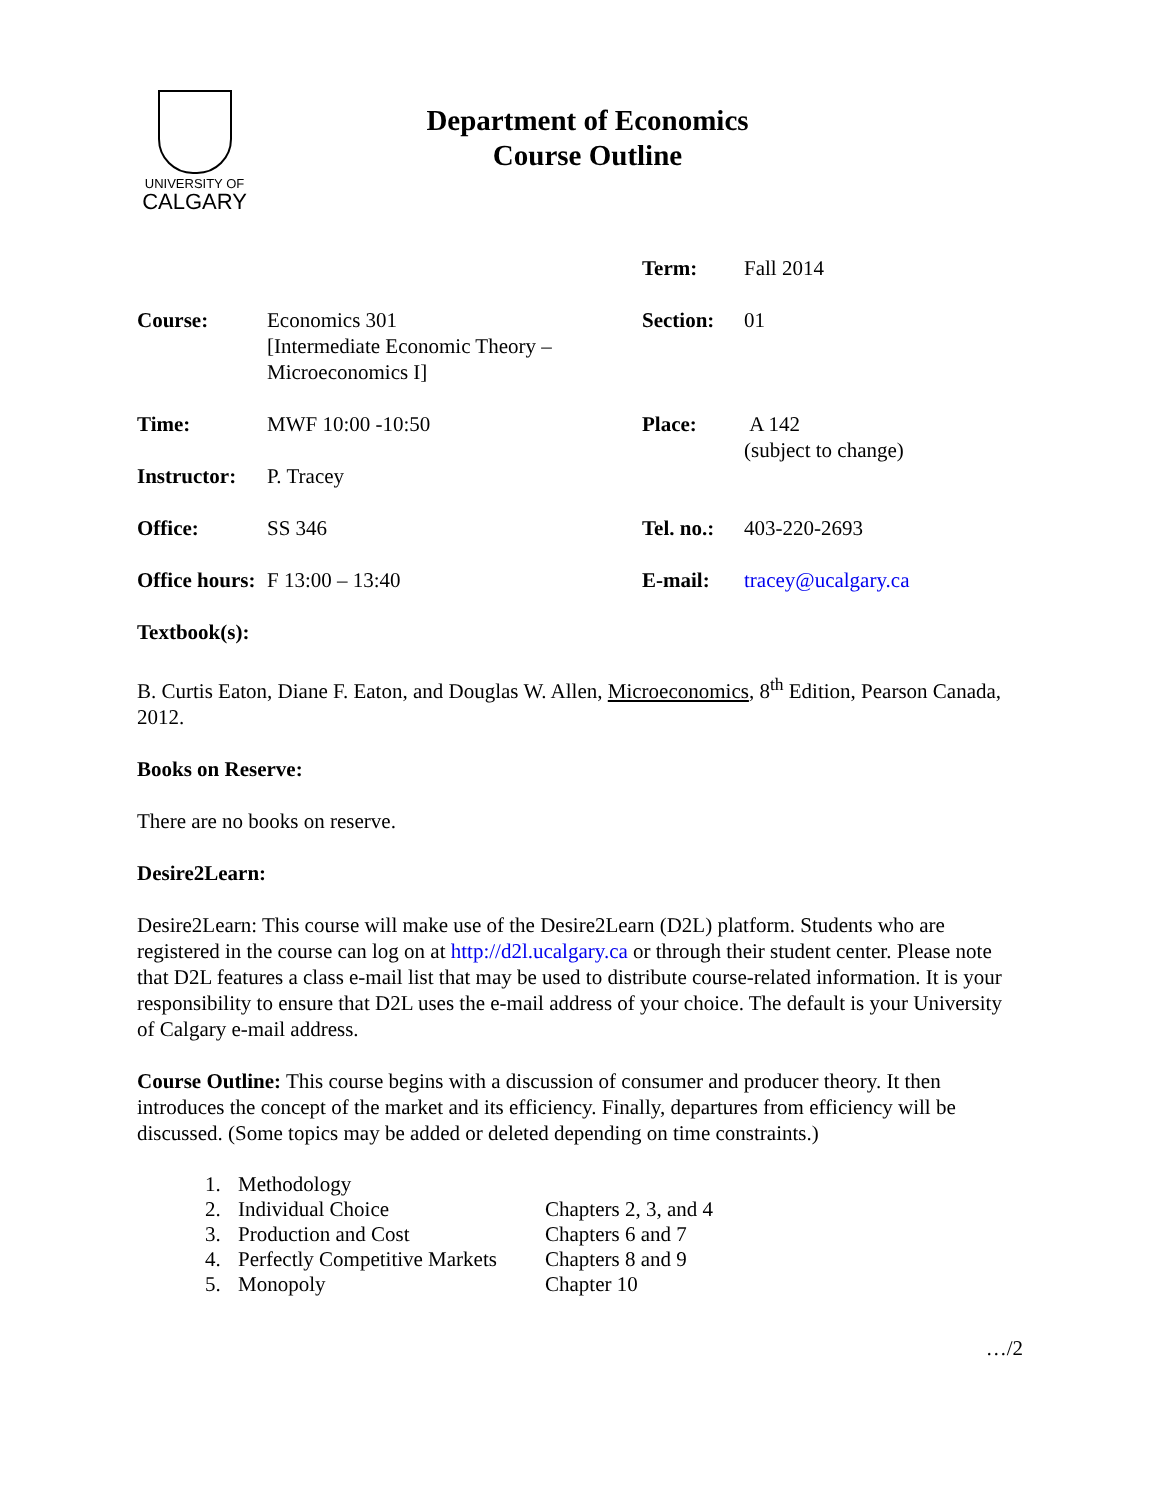UNIVERSITY OF
CALGARY
Department of Economics
Course Outline
| | | Term: | Fall 2014 |
| Course: | Economics 301 [Intermediate Economic Theory – Microeconomics I] | Section: | 01 |
| Time: | MWF 10:00 -10:50 | Place: | A 142 (subject to change) |
| Instructor: | P. Tracey | | |
| Office: | SS 346 | Tel. no.: | 403-220-2693 |
| Office hours: | F 13:00 – 13:40 | E-mail: | tracey@ucalgary.ca |
Textbook(s):
B. Curtis Eaton, Diane F. Eaton, and Douglas W. Allen, Microeconomics, 8<sup>th</sup> Edition, Pearson Canada, 2012.
Books on Reserve:
There are no books on reserve.
Desire2Learn:
Desire2Learn: This course will make use of the Desire2Learn (D2L) platform. Students who are registered in the course can log on at http://d2l.ucalgary.ca or through their student center. Please note that D2L features a class e-mail list that may be used to distribute course-related information. It is your responsibility to ensure that D2L uses the e-mail address of your choice. The default is your University of Calgary e-mail address.
Course Outline: This course begins with a discussion of consumer and producer theory. It then introduces the concept of the market and its efficiency. Finally, departures from efficiency will be discussed. (Some topics may be added or deleted depending on time constraints.)
| 1. | Methodology | |
| 2. | Individual Choice | Chapters 2, 3, and 4 |
| 3. | Production and Cost | Chapters 6 and 7 |
| 4. | Perfectly Competitive Markets | Chapters 8 and 9 |
| 5. | Monopoly | Chapter 10 |
…/2